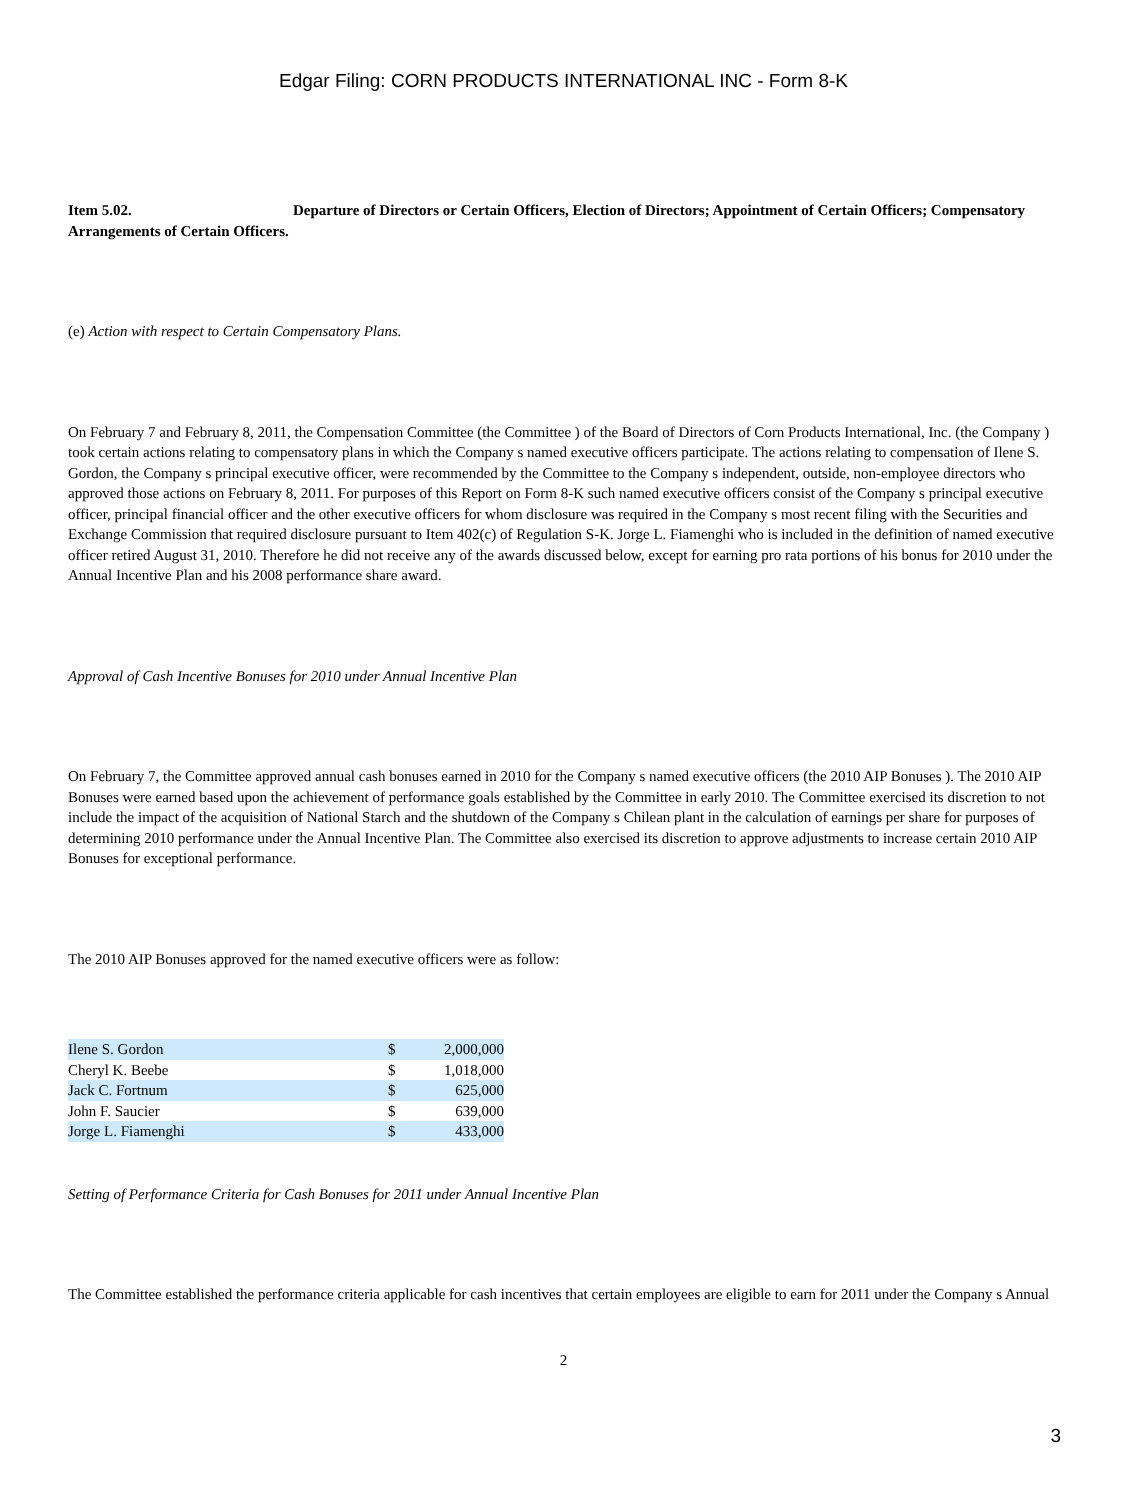Edgar Filing: CORN PRODUCTS INTERNATIONAL INC - Form 8-K
Item 5.02. Departure of Directors or Certain Officers, Election of Directors; Appointment of Certain Officers; Compensatory Arrangements of Certain Officers.
(e) Action with respect to Certain Compensatory Plans.
On February 7 and February 8, 2011, the Compensation Committee (the Committee ) of the Board of Directors of Corn Products International, Inc. (the Company ) took certain actions relating to compensatory plans in which the Company s named executive officers participate. The actions relating to compensation of Ilene S. Gordon, the Company s principal executive officer, were recommended by the Committee to the Company s independent, outside, non-employee directors who approved those actions on February 8, 2011. For purposes of this Report on Form 8-K such named executive officers consist of the Company s principal executive officer, principal financial officer and the other executive officers for whom disclosure was required in the Company s most recent filing with the Securities and Exchange Commission that required disclosure pursuant to Item 402(c) of Regulation S-K. Jorge L. Fiamenghi who is included in the definition of named executive officer retired August 31, 2010. Therefore he did not receive any of the awards discussed below, except for earning pro rata portions of his bonus for 2010 under the Annual Incentive Plan and his 2008 performance share award.
Approval of Cash Incentive Bonuses for 2010 under Annual Incentive Plan
On February 7, the Committee approved annual cash bonuses earned in 2010 for the Company s named executive officers (the 2010 AIP Bonuses ). The 2010 AIP Bonuses were earned based upon the achievement of performance goals established by the Committee in early 2010. The Committee exercised its discretion to not include the impact of the acquisition of National Starch and the shutdown of the Company s Chilean plant in the calculation of earnings per share for purposes of determining 2010 performance under the Annual Incentive Plan. The Committee also exercised its discretion to approve adjustments to increase certain 2010 AIP Bonuses for exceptional performance.
The 2010 AIP Bonuses approved for the named executive officers were as follow:
| Ilene S. Gordon | $ | 2,000,000 |
| Cheryl K. Beebe | $ | 1,018,000 |
| Jack C. Fortnum | $ | 625,000 |
| John F. Saucier | $ | 639,000 |
| Jorge L. Fiamenghi | $ | 433,000 |
Setting of Performance Criteria for Cash Bonuses for 2011 under Annual Incentive Plan
The Committee established the performance criteria applicable for cash incentives that certain employees are eligible to earn for 2011 under the Company s Annual
2
3